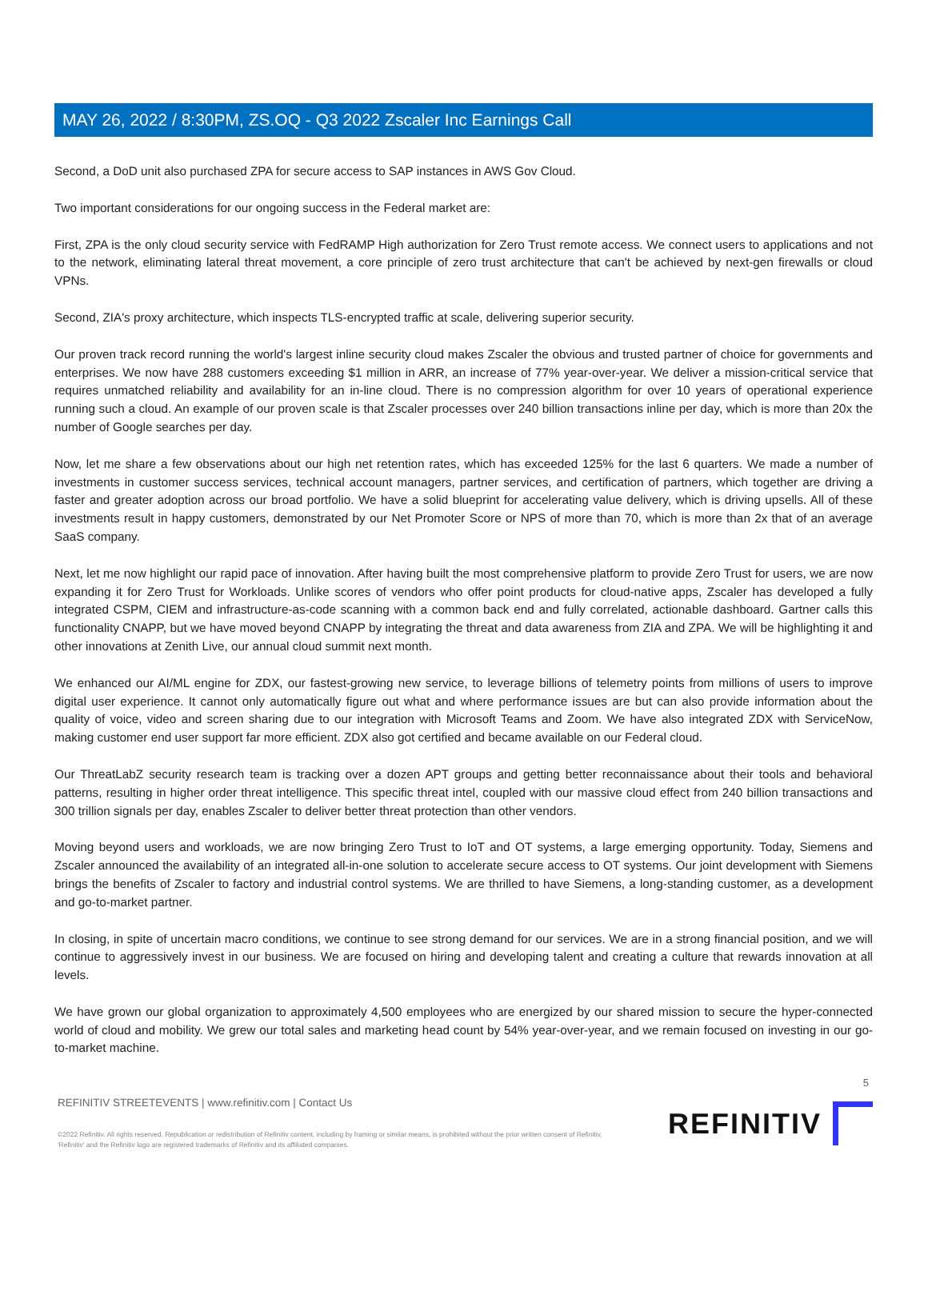MAY 26, 2022 / 8:30PM, ZS.OQ - Q3 2022 Zscaler Inc Earnings Call
Second, a DoD unit also purchased ZPA for secure access to SAP instances in AWS Gov Cloud.
Two important considerations for our ongoing success in the Federal market are:
First, ZPA is the only cloud security service with FedRAMP High authorization for Zero Trust remote access. We connect users to applications and not to the network, eliminating lateral threat movement, a core principle of zero trust architecture that can't be achieved by next-gen firewalls or cloud VPNs.
Second, ZIA's proxy architecture, which inspects TLS-encrypted traffic at scale, delivering superior security.
Our proven track record running the world's largest inline security cloud makes Zscaler the obvious and trusted partner of choice for governments and enterprises. We now have 288 customers exceeding $1 million in ARR, an increase of 77% year-over-year. We deliver a mission-critical service that requires unmatched reliability and availability for an in-line cloud. There is no compression algorithm for over 10 years of operational experience running such a cloud. An example of our proven scale is that Zscaler processes over 240 billion transactions inline per day, which is more than 20x the number of Google searches per day.
Now, let me share a few observations about our high net retention rates, which has exceeded 125% for the last 6 quarters. We made a number of investments in customer success services, technical account managers, partner services, and certification of partners, which together are driving a faster and greater adoption across our broad portfolio. We have a solid blueprint for accelerating value delivery, which is driving upsells. All of these investments result in happy customers, demonstrated by our Net Promoter Score or NPS of more than 70, which is more than 2x that of an average SaaS company.
Next, let me now highlight our rapid pace of innovation. After having built the most comprehensive platform to provide Zero Trust for users, we are now expanding it for Zero Trust for Workloads. Unlike scores of vendors who offer point products for cloud-native apps, Zscaler has developed a fully integrated CSPM, CIEM and infrastructure-as-code scanning with a common back end and fully correlated, actionable dashboard. Gartner calls this functionality CNAPP, but we have moved beyond CNAPP by integrating the threat and data awareness from ZIA and ZPA. We will be highlighting it and other innovations at Zenith Live, our annual cloud summit next month.
We enhanced our AI/ML engine for ZDX, our fastest-growing new service, to leverage billions of telemetry points from millions of users to improve digital user experience. It cannot only automatically figure out what and where performance issues are but can also provide information about the quality of voice, video and screen sharing due to our integration with Microsoft Teams and Zoom. We have also integrated ZDX with ServiceNow, making customer end user support far more efficient. ZDX also got certified and became available on our Federal cloud.
Our ThreatLabZ security research team is tracking over a dozen APT groups and getting better reconnaissance about their tools and behavioral patterns, resulting in higher order threat intelligence. This specific threat intel, coupled with our massive cloud effect from 240 billion transactions and 300 trillion signals per day, enables Zscaler to deliver better threat protection than other vendors.
Moving beyond users and workloads, we are now bringing Zero Trust to IoT and OT systems, a large emerging opportunity. Today, Siemens and Zscaler announced the availability of an integrated all-in-one solution to accelerate secure access to OT systems. Our joint development with Siemens brings the benefits of Zscaler to factory and industrial control systems. We are thrilled to have Siemens, a long-standing customer, as a development and go-to-market partner.
In closing, in spite of uncertain macro conditions, we continue to see strong demand for our services. We are in a strong financial position, and we will continue to aggressively invest in our business. We are focused on hiring and developing talent and creating a culture that rewards innovation at all levels.
We have grown our global organization to approximately 4,500 employees who are energized by our shared mission to secure the hyper-connected world of cloud and mobility. We grew our total sales and marketing head count by 54% year-over-year, and we remain focused on investing in our go-to-market machine.
5
REFINITIV STREETEVENTS | www.refinitiv.com | Contact Us
©2022 Refinitiv. All rights reserved. Republication or redistribution of Refinitiv content, including by framing or similar means, is prohibited without the prior written consent of Refinitiv. 'Refinitiv' and the Refinitiv logo are registered trademarks of Refinitiv and its affiliated companies.
REFINITIV